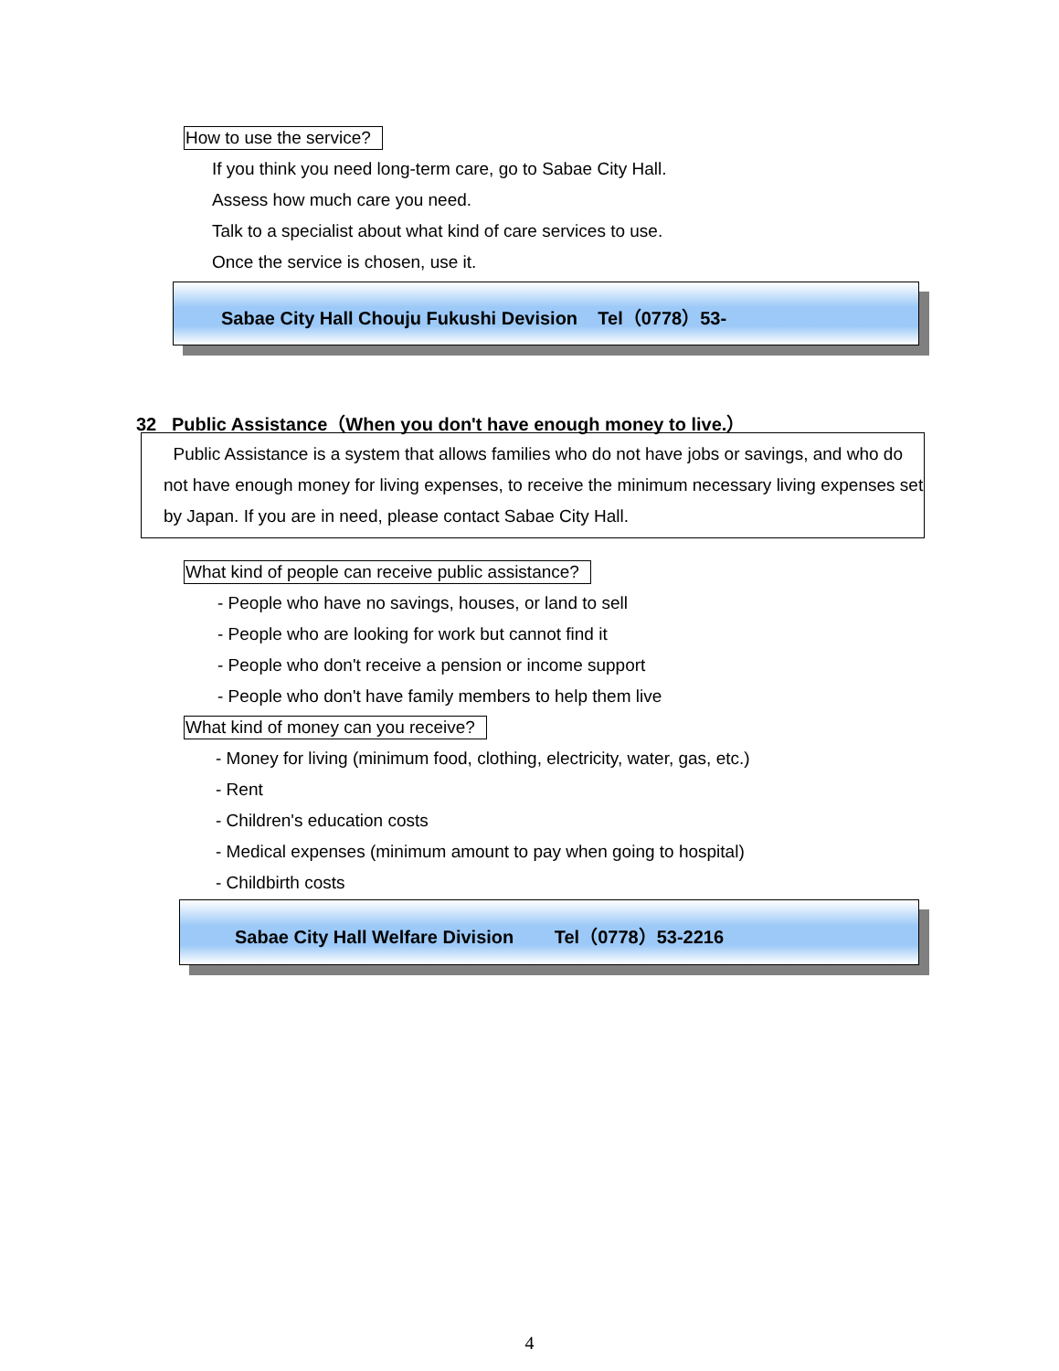How to use the service?
If you think you need long-term care, go to Sabae City Hall.
Assess how much care you need.
Talk to a specialist about what kind of care services to use.
Once the service is chosen, use it.
Sabae City Hall Chouju Fukushi Devision Tel（0778）53-
32 Public Assistance（When you don't have enough money to live.）
Public Assistance is a system that allows families who do not have jobs or savings, and who do not have enough money for living expenses, to receive the minimum necessary living expenses set by Japan. If you are in need, please contact Sabae City Hall.
What kind of people can receive public assistance?
- People who have no savings, houses, or land to sell
- People who are looking for work but cannot find it
- People who don't receive a pension or income support
- People who don't have family members to help them live
What kind of money can you receive?
- Money for living (minimum food, clothing, electricity, water, gas, etc.)
- Rent
- Children's education costs
- Medical expenses (minimum amount to pay when going to hospital)
- Childbirth costs
Sabae City Hall Welfare Division Tel（0778）53-2216
4